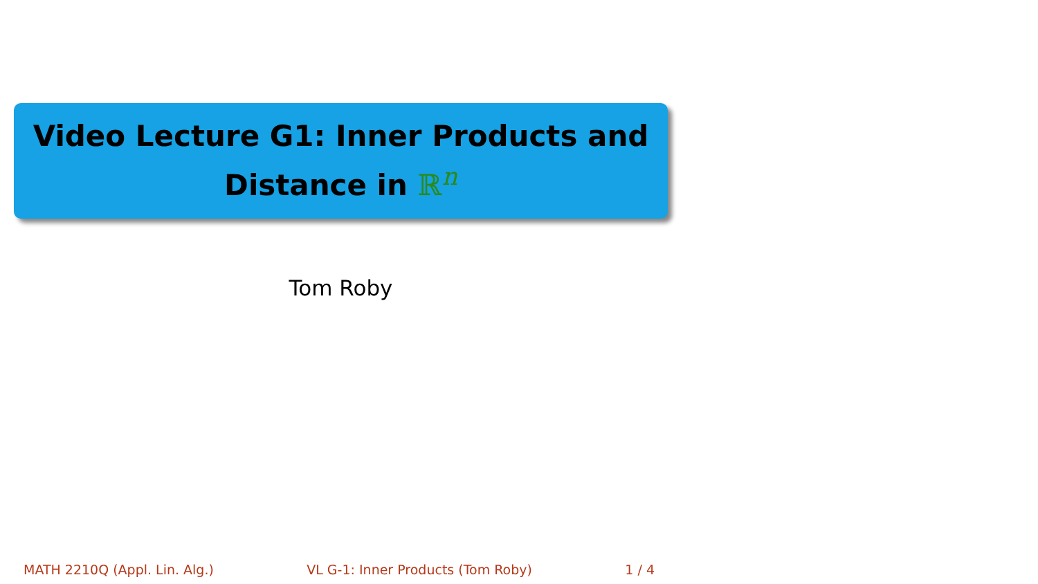Video Lecture G1: Inner Products and
Distance in ℝ<sup>n</sup>
Tom Roby
MATH 2210Q (Appl. Lin. Alg.) VL G-1: Inner Products (Tom Roby) 1 / 4